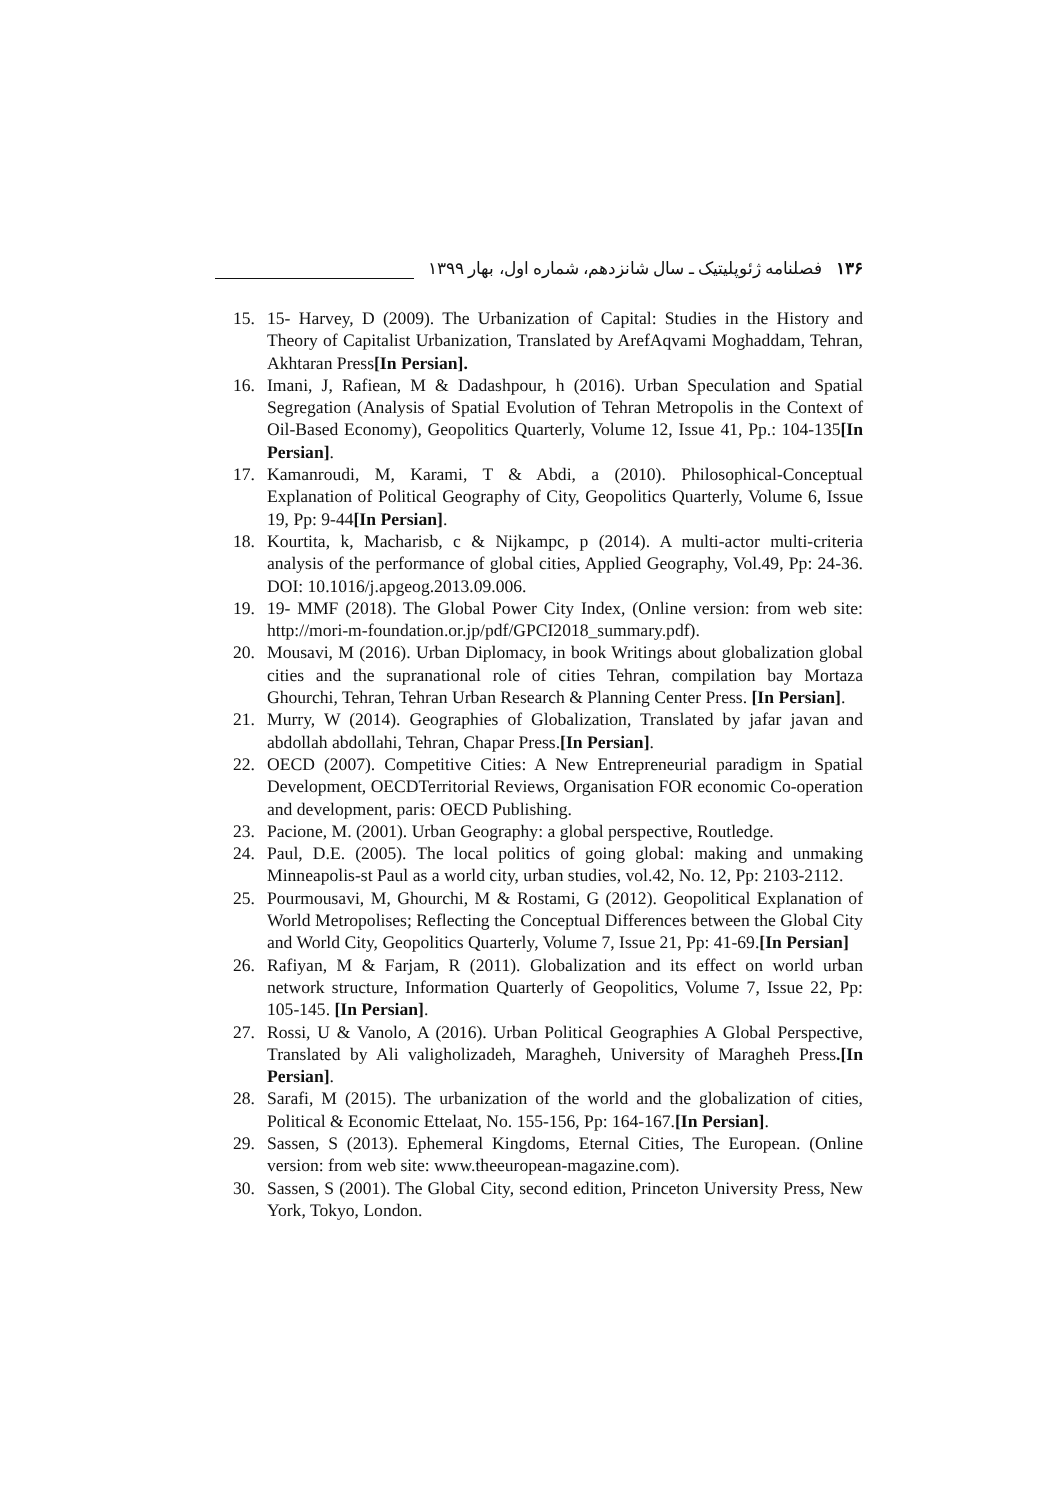۱۳۶ فصلنامه ژئوپلیتیک ـ سال شانزدهم، شماره اول، بهار ۱۳۹۹
15. 15- Harvey, D (2009). The Urbanization of Capital: Studies in the History and Theory of Capitalist Urbanization, Translated by ArefAqvami Moghaddam, Tehran, Akhtaran Press[In Persian].
16. Imani, J, Rafiean, M & Dadashpour, h (2016). Urban Speculation and Spatial Segregation (Analysis of Spatial Evolution of Tehran Metropolis in the Context of Oil-Based Economy), Geopolitics Quarterly, Volume 12, Issue 41, Pp.: 104-135[In Persian].
17. Kamanroudi, M, Karami, T & Abdi, a (2010). Philosophical-Conceptual Explanation of Political Geography of City, Geopolitics Quarterly, Volume 6, Issue 19, Pp: 9-44[In Persian].
18. Kourtita, k, Macharisb, c & Nijkampc, p (2014). A multi-actor multi-criteria analysis of the performance of global cities, Applied Geography, Vol.49, Pp: 24-36. DOI: 10.1016/j.apgeog.2013.09.006.
19. 19- MMF (2018). The Global Power City Index, (Online version: from web site: http://mori-m-foundation.or.jp/pdf/GPCI2018_summary.pdf).
20. Mousavi, M (2016). Urban Diplomacy, in book Writings about globalization global cities and the supranational role of cities Tehran, compilation bay Mortaza Ghourchi, Tehran, Tehran Urban Research & Planning Center Press. [In Persian].
21. Murry, W (2014). Geographies of Globalization, Translated by jafar javan and abdollah abdollahi, Tehran, Chapar Press.[In Persian].
22. OECD (2007). Competitive Cities: A New Entrepreneurial paradigm in Spatial Development, OECDTerritorial Reviews, Organisation FOR economic Co-operation and development, paris: OECD Publishing.
23. Pacione, M. (2001). Urban Geography: a global perspective, Routledge.
24. Paul, D.E. (2005). The local politics of going global: making and unmaking Minneapolis-st Paul as a world city, urban studies, vol.42, No. 12, Pp: 2103-2112.
25. Pourmousavi, M, Ghourchi, M & Rostami, G (2012). Geopolitical Explanation of World Metropolises; Reflecting the Conceptual Differences between the Global City and World City, Geopolitics Quarterly, Volume 7, Issue 21, Pp: 41-69.[In Persian]
26. Rafiyan, M & Farjam, R (2011). Globalization and its effect on world urban network structure, Information Quarterly of Geopolitics, Volume 7, Issue 22, Pp: 105-145. [In Persian].
27. Rossi, U & Vanolo, A (2016). Urban Political Geographies A Global Perspective, Translated by Ali valigholizadeh, Maragheh, University of Maragheh Press.[In Persian].
28. Sarafi, M (2015). The urbanization of the world and the globalization of cities, Political & Economic Ettelaat, No. 155-156, Pp: 164-167.[In Persian].
29. Sassen, S (2013). Ephemeral Kingdoms, Eternal Cities, The European. (Online version: from web site: www.theeuropean-magazine.com).
30. Sassen, S (2001). The Global City, second edition, Princeton University Press, New York, Tokyo, London.